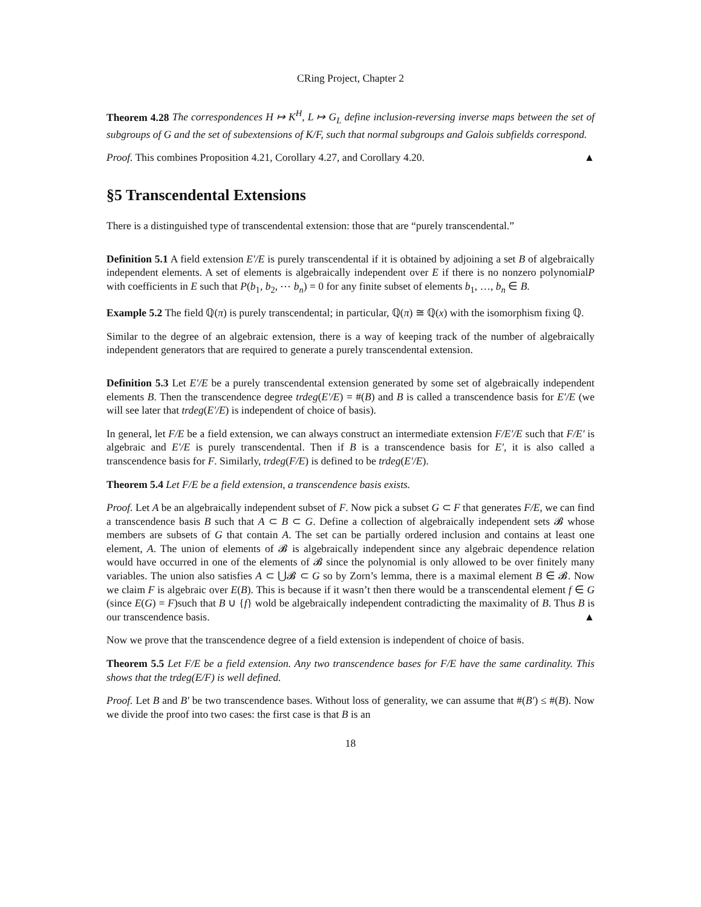CRing Project, Chapter 2
Theorem 4.28 The correspondences H ↦ K<sup>H</sup>, L ↦ G<sub>L</sub> define inclusion-reversing inverse maps between the set of subgroups of G and the set of subextensions of K/F, such that normal subgroups and Galois subfields correspond.
Proof. This combines Proposition 4.21, Corollary 4.27, and Corollary 4.20. ▲
§5 Transcendental Extensions
There is a distinguished type of transcendental extension: those that are “purely transcendental.”
Definition 5.1 A field extension E′/E is purely transcendental if it is obtained by adjoining a set B of algebraically independent elements. A set of elements is algebraically independent over E if there is no nonzero polynomialP with coefficients in E such that P(b<sub>1</sub>, b<sub>2</sub>, ⋯ b<sub>n</sub>) = 0 for any finite subset of elements b<sub>1</sub>, …, b<sub>n</sub> ∈ B.
Example 5.2 The field ℚ(π) is purely transcendental; in particular, ℚ(π) ≅ ℚ(x) with the isomorphism fixing ℚ.
Similar to the degree of an algebraic extension, there is a way of keeping track of the number of algebraically independent generators that are required to generate a purely transcendental extension.
Definition 5.3 Let E′/E be a purely transcendental extension generated by some set of algebraically independent elements B. Then the transcendence degree trdeg(E′/E) = #(B) and B is called a transcendence basis for E′/E (we will see later that trdeg(E′/E) is independent of choice of basis).
In general, let F/E be a field extension, we can always construct an intermediate extension F/E′/E such that F/E′ is algebraic and E′/E is purely transcendental. Then if B is a transcendence basis for E′, it is also called a transcendence basis for F. Similarly, trdeg(F/E) is defined to be trdeg(E′/E).
Theorem 5.4 Let F/E be a field extension, a transcendence basis exists.
Proof. Let A be an algebraically independent subset of F. Now pick a subset G ⊂ F that generates F/E, we can find a transcendence basis B such that A ⊂ B ⊂ G. Define a collection of algebraically independent sets 𝓑 whose members are subsets of G that contain A. The set can be partially ordered inclusion and contains at least one element, A. The union of elements of 𝓑 is algebraically independent since any algebraic dependence relation would have occurred in one of the elements of 𝓑 since the polynomial is only allowed to be over finitely many variables. The union also satisfies A ⊂ ⋃𝓑 ⊂ G so by Zorn’s lemma, there is a maximal element B ∈ 𝓑. Now we claim F is algebraic over E(B). This is because if it wasn’t then there would be a transcendental element f ∈ G (since E(G) = F)such that B ∪ {f} wold be algebraically independent contradicting the maximality of B. Thus B is our transcendence basis. ▲
Now we prove that the transcendence degree of a field extension is independent of choice of basis.
Theorem 5.5 Let F/E be a field extension. Any two transcendence bases for F/E have the same cardinality. This shows that the trdeg(E/F) is well defined.
Proof. Let B and B′ be two transcendence bases. Without loss of generality, we can assume that #(B′) ≤ #(B). Now we divide the proof into two cases: the first case is that B is an
18